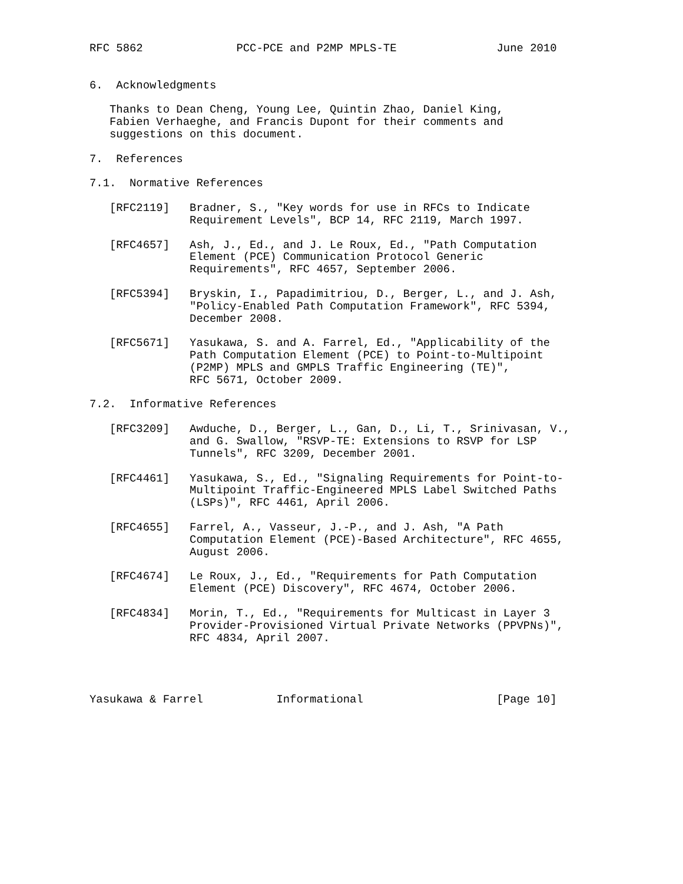RFC 5862              PCC-PCE and P2MP MPLS-TE               June 2010


6.  Acknowledgments

   Thanks to Dean Cheng, Young Lee, Quintin Zhao, Daniel King,
   Fabien Verhaeghe, and Francis Dupont for their comments and
   suggestions on this document.

7.  References

7.1.  Normative References

   [RFC2119]   Bradner, S., "Key words for use in RFCs to Indicate
               Requirement Levels", BCP 14, RFC 2119, March 1997.

   [RFC4657]   Ash, J., Ed., and J. Le Roux, Ed., "Path Computation
               Element (PCE) Communication Protocol Generic
               Requirements", RFC 4657, September 2006.

   [RFC5394]   Bryskin, I., Papadimitriou, D., Berger, L., and J. Ash,
               "Policy-Enabled Path Computation Framework", RFC 5394,
               December 2008.

   [RFC5671]   Yasukawa, S. and A. Farrel, Ed., "Applicability of the
               Path Computation Element (PCE) to Point-to-Multipoint
               (P2MP) MPLS and GMPLS Traffic Engineering (TE)",
               RFC 5671, October 2009.

7.2.  Informative References

   [RFC3209]   Awduche, D., Berger, L., Gan, D., Li, T., Srinivasan, V.,
               and G. Swallow, "RSVP-TE: Extensions to RSVP for LSP
               Tunnels", RFC 3209, December 2001.

   [RFC4461]   Yasukawa, S., Ed., "Signaling Requirements for Point-to-
               Multipoint Traffic-Engineered MPLS Label Switched Paths
               (LSPs)", RFC 4461, April 2006.

   [RFC4655]   Farrel, A., Vasseur, J.-P., and J. Ash, "A Path
               Computation Element (PCE)-Based Architecture", RFC 4655,
               August 2006.

   [RFC4674]   Le Roux, J., Ed., "Requirements for Path Computation
               Element (PCE) Discovery", RFC 4674, October 2006.

   [RFC4834]   Morin, T., Ed., "Requirements for Multicast in Layer 3
               Provider-Provisioned Virtual Private Networks (PPVPNs)",
               RFC 4834, April 2007.




Yasukawa & Farrel           Informational                    [Page 10]